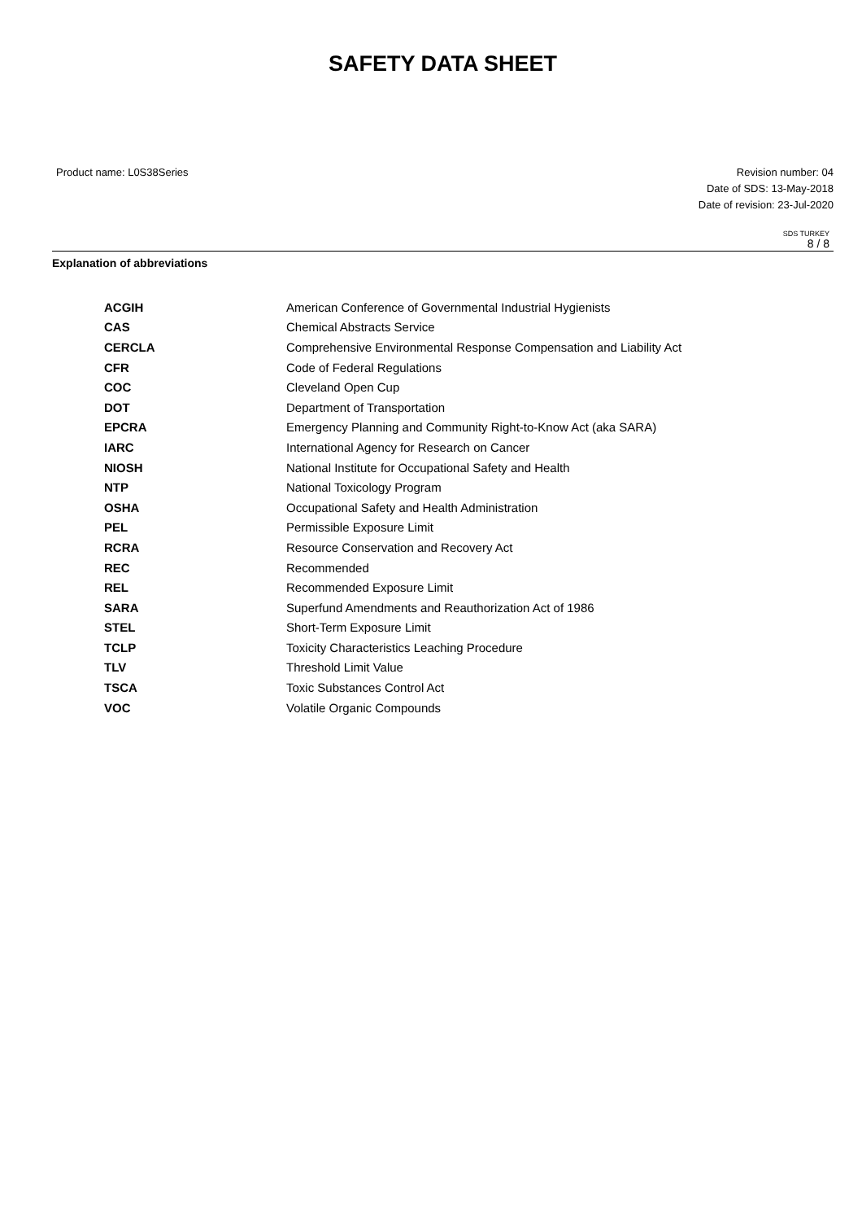SAFETY DATA SHEET
Product name: L0S38Series Revision number: 04
Date of SDS: 13-May-2018
Date of revision: 23-Jul-2020
SDS TURKEY
8 / 8
Explanation of abbreviations
| ACGIH | American Conference of Governmental Industrial Hygienists |
| CAS | Chemical Abstracts Service |
| CERCLA | Comprehensive Environmental Response Compensation and Liability Act |
| CFR | Code of Federal Regulations |
| COC | Cleveland Open Cup |
| DOT | Department of Transportation |
| EPCRA | Emergency Planning and Community Right-to-Know Act (aka SARA) |
| IARC | International Agency for Research on Cancer |
| NIOSH | National Institute for Occupational Safety and Health |
| NTP | National Toxicology Program |
| OSHA | Occupational Safety and Health Administration |
| PEL | Permissible Exposure Limit |
| RCRA | Resource Conservation and Recovery Act |
| REC | Recommended |
| REL | Recommended Exposure Limit |
| SARA | Superfund Amendments and Reauthorization Act of 1986 |
| STEL | Short-Term Exposure Limit |
| TCLP | Toxicity Characteristics Leaching Procedure |
| TLV | Threshold Limit Value |
| TSCA | Toxic Substances Control Act |
| VOC | Volatile Organic Compounds |